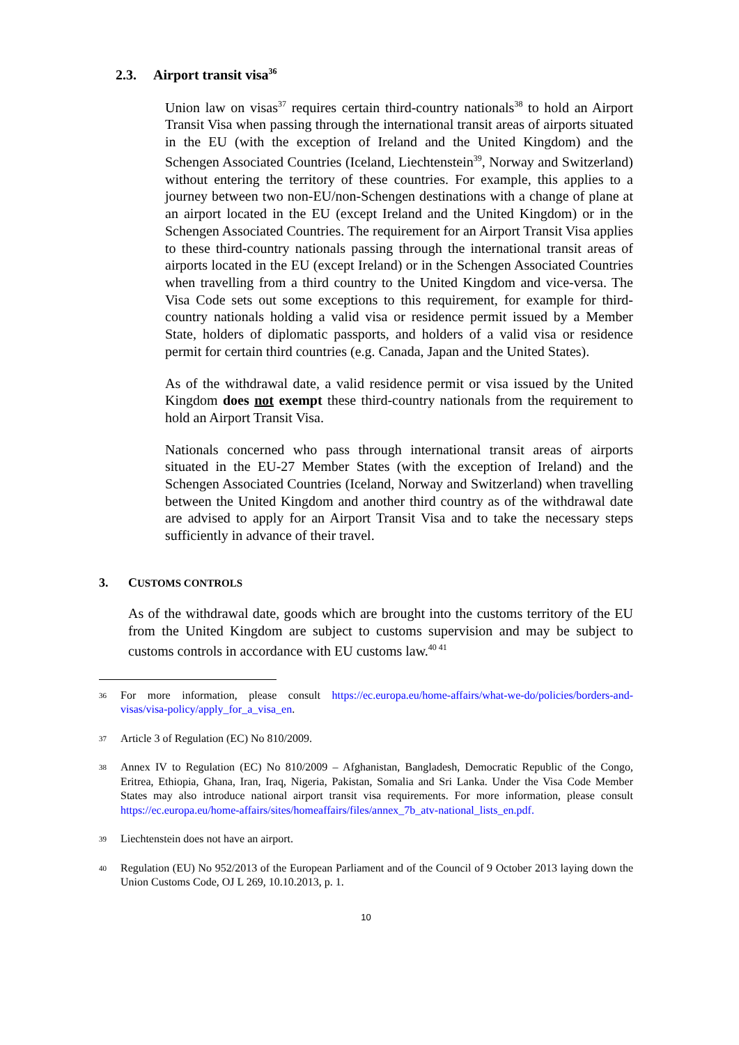2.3. Airport transit visa<sup>36</sup>
Union law on visas<sup>37</sup> requires certain third-country nationals<sup>38</sup> to hold an Airport Transit Visa when passing through the international transit areas of airports situated in the EU (with the exception of Ireland and the United Kingdom) and the Schengen Associated Countries (Iceland, Liechtenstein<sup>39</sup>, Norway and Switzerland) without entering the territory of these countries. For example, this applies to a journey between two non-EU/non-Schengen destinations with a change of plane at an airport located in the EU (except Ireland and the United Kingdom) or in the Schengen Associated Countries. The requirement for an Airport Transit Visa applies to these third-country nationals passing through the international transit areas of airports located in the EU (except Ireland) or in the Schengen Associated Countries when travelling from a third country to the United Kingdom and vice-versa. The Visa Code sets out some exceptions to this requirement, for example for third-country nationals holding a valid visa or residence permit issued by a Member State, holders of diplomatic passports, and holders of a valid visa or residence permit for certain third countries (e.g. Canada, Japan and the United States).
As of the withdrawal date, a valid residence permit or visa issued by the United Kingdom does not exempt these third-country nationals from the requirement to hold an Airport Transit Visa.
Nationals concerned who pass through international transit areas of airports situated in the EU-27 Member States (with the exception of Ireland) and the Schengen Associated Countries (Iceland, Norway and Switzerland) when travelling between the United Kingdom and another third country as of the withdrawal date are advised to apply for an Airport Transit Visa and to take the necessary steps sufficiently in advance of their travel.
3. CUSTOMS CONTROLS
As of the withdrawal date, goods which are brought into the customs territory of the EU from the United Kingdom are subject to customs supervision and may be subject to customs controls in accordance with EU customs law.<sup>40 41</sup>
36
For more information, please consult https://ec.europa.eu/home-affairs/what-we-do/policies/borders-and-visas/visa-policy/apply_for_a_visa_en.
37
Article 3 of Regulation (EC) No 810/2009.
38
Annex IV to Regulation (EC) No 810/2009 – Afghanistan, Bangladesh, Democratic Republic of the Congo, Eritrea, Ethiopia, Ghana, Iran, Iraq, Nigeria, Pakistan, Somalia and Sri Lanka. Under the Visa Code Member States may also introduce national airport transit visa requirements. For more information, please consult https://ec.europa.eu/home-affairs/sites/homeaffairs/files/annex_7b_atv-national_lists_en.pdf.
39
Liechtenstein does not have an airport.
40
Regulation (EU) No 952/2013 of the European Parliament and of the Council of 9 October 2013 laying down the Union Customs Code, OJ L 269, 10.10.2013, p. 1.
10